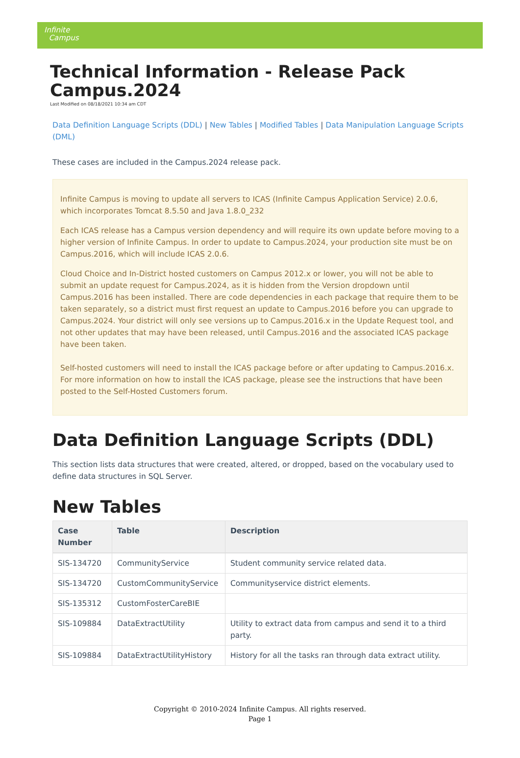Infinite
Campus
Technical Information - Release Pack Campus.2024
Last Modified on 08/18/2021 10:34 am CDT
Data Definition Language Scripts (DDL) | New Tables | Modified Tables | Data Manipulation Language Scripts (DML)
These cases are included in the Campus.2024 release pack.
Infinite Campus is moving to update all servers to ICAS (Infinite Campus Application Service) 2.0.6, which incorporates Tomcat 8.5.50 and Java 1.8.0_232
Each ICAS release has a Campus version dependency and will require its own update before moving to a higher version of Infinite Campus. In order to update to Campus.2024, your production site must be on Campus.2016, which will include ICAS 2.0.6.
Cloud Choice and In-District hosted customers on Campus 2012.x or lower, you will not be able to submit an update request for Campus.2024, as it is hidden from the Version dropdown until Campus.2016 has been installed. There are code dependencies in each package that require them to be taken separately, so a district must first request an update to Campus.2016 before you can upgrade to Campus.2024. Your district will only see versions up to Campus.2016.x in the Update Request tool, and not other updates that may have been released, until Campus.2016 and the associated ICAS package have been taken.
Self-hosted customers will need to install the ICAS package before or after updating to Campus.2016.x. For more information on how to install the ICAS package, please see the instructions that have been posted to the Self-Hosted Customers forum.
Data Definition Language Scripts (DDL)
This section lists data structures that were created, altered, or dropped, based on the vocabulary used to define data structures in SQL Server.
New Tables
| Case Number | Table | Description |
| --- | --- | --- |
| SIS-134720 | CommunityService | Student community service related data. |
| SIS-134720 | CustomCommunityService | Communityservice district elements. |
| SIS-135312 | CustomFosterCareBIE | |
| SIS-109884 | DataExtractUtility | Utility to extract data from campus and send it to a third party. |
| SIS-109884 | DataExtractUtilityHistory | History for all the tasks ran through data extract utility. |
Copyright © 2010-2024 Infinite Campus. All rights reserved.
Page 1